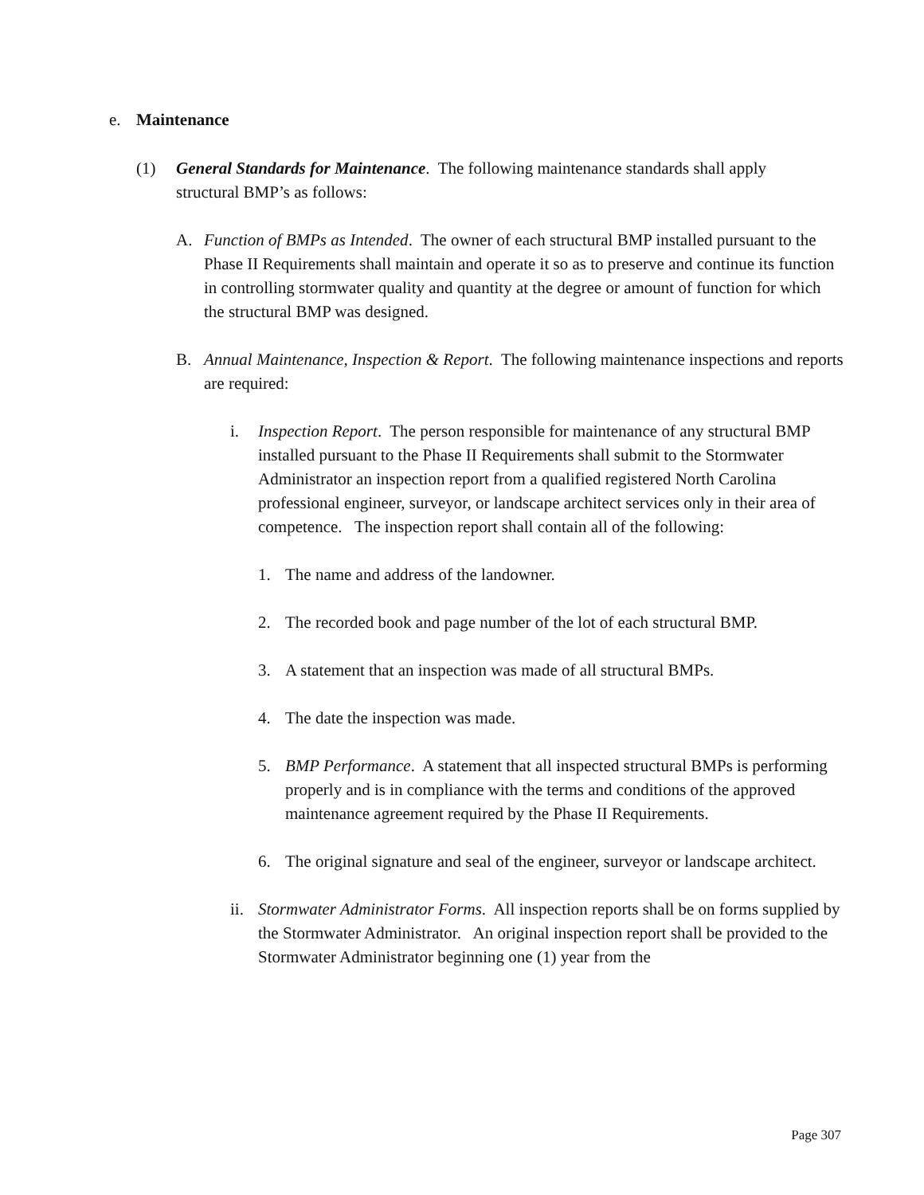e. Maintenance
(1) General Standards for Maintenance. The following maintenance standards shall apply structural BMP’s as follows:
A. Function of BMPs as Intended. The owner of each structural BMP installed pursuant to the Phase II Requirements shall maintain and operate it so as to preserve and continue its function in controlling stormwater quality and quantity at the degree or amount of function for which the structural BMP was designed.
B. Annual Maintenance, Inspection & Report. The following maintenance inspections and reports are required:
i. Inspection Report. The person responsible for maintenance of any structural BMP installed pursuant to the Phase II Requirements shall submit to the Stormwater Administrator an inspection report from a qualified registered North Carolina professional engineer, surveyor, or landscape architect services only in their area of competence. The inspection report shall contain all of the following:
1. The name and address of the landowner.
2. The recorded book and page number of the lot of each structural BMP.
3. A statement that an inspection was made of all structural BMPs.
4. The date the inspection was made.
5. BMP Performance. A statement that all inspected structural BMPs is performing properly and is in compliance with the terms and conditions of the approved maintenance agreement required by the Phase II Requirements.
6. The original signature and seal of the engineer, surveyor or landscape architect.
ii.
Stormwater Administrator Forms. All inspection reports shall be on forms supplied by the Stormwater Administrator. An original inspection report shall be provided to the Stormwater Administrator beginning one (1) year from the
Page 307